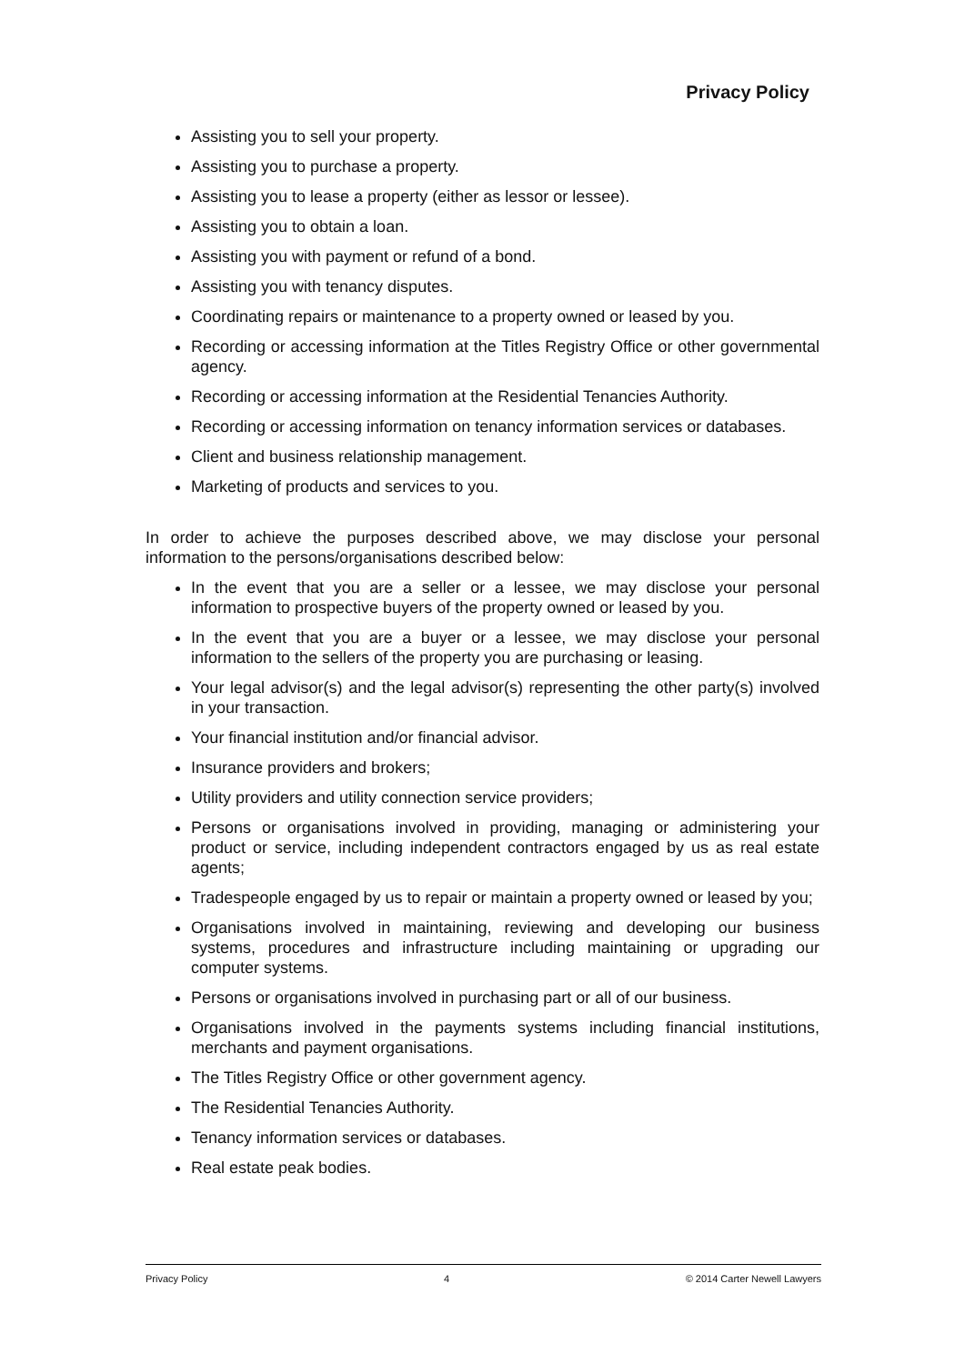Privacy Policy
Assisting you to sell your property.
Assisting you to purchase a property.
Assisting you to lease a property (either as lessor or lessee).
Assisting you to obtain a loan.
Assisting you with payment or refund of a bond.
Assisting you with tenancy disputes.
Coordinating repairs or maintenance to a property owned or leased by you.
Recording or accessing information at the Titles Registry Office or other governmental agency.
Recording or accessing information at the Residential Tenancies Authority.
Recording or accessing information on tenancy information services or databases.
Client and business relationship management.
Marketing of products and services to you.
In order to achieve the purposes described above, we may disclose your personal information to the persons/organisations described below:
In the event that you are a seller or a lessee, we may disclose your personal information to prospective buyers of the property owned or leased by you.
In the event that you are a buyer or a lessee, we may disclose your personal information to the sellers of the property you are purchasing or leasing.
Your legal advisor(s) and the legal advisor(s) representing the other party(s) involved in your transaction.
Your financial institution and/or financial advisor.
Insurance providers and brokers;
Utility providers and utility connection service providers;
Persons or organisations involved in providing, managing or administering your product or service, including independent contractors engaged by us as real estate agents;
Tradespeople engaged by us to repair or maintain a property owned or leased by you;
Organisations involved in maintaining, reviewing and developing our business systems, procedures and infrastructure including maintaining or upgrading our computer systems.
Persons or organisations involved in purchasing part or all of our business.
Organisations involved in the payments systems including financial institutions, merchants and payment organisations.
The Titles Registry Office or other government agency.
The Residential Tenancies Authority.
Tenancy information services or databases.
Real estate peak bodies.
Privacy Policy 4 © 2014 Carter Newell Lawyers